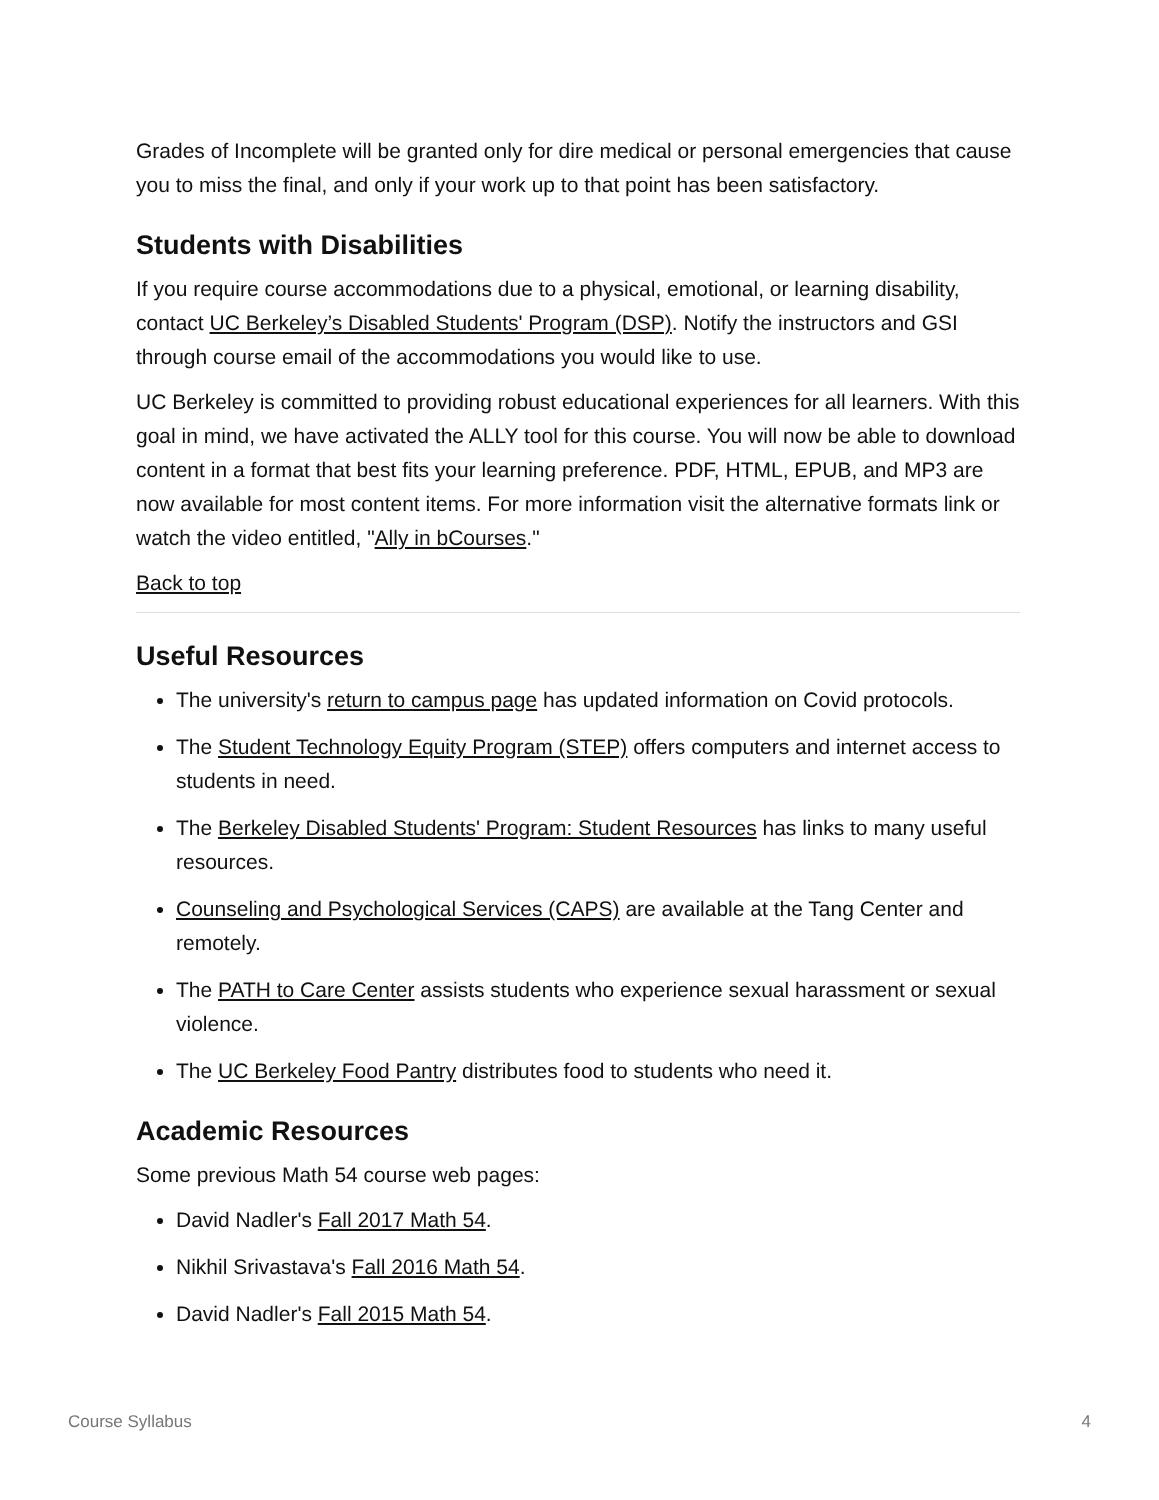Grades of Incomplete will be granted only for dire medical or personal emergencies that cause you to miss the final, and only if your work up to that point has been satisfactory.
Students with Disabilities
If you require course accommodations due to a physical, emotional, or learning disability, contact UC Berkeley’s Disabled Students' Program (DSP). Notify the instructors and GSI through course email of the accommodations you would like to use.
UC Berkeley is committed to providing robust educational experiences for all learners. With this goal in mind, we have activated the ALLY tool for this course. You will now be able to download content in a format that best fits your learning preference. PDF, HTML, EPUB, and MP3 are now available for most content items. For more information visit the alternative formats link or watch the video entitled, "Ally in bCourses."
Back to top
Useful Resources
The university's return to campus page has updated information on Covid protocols.
The Student Technology Equity Program (STEP) offers computers and internet access to students in need.
The Berkeley Disabled Students' Program: Student Resources has links to many useful resources.
Counseling and Psychological Services (CAPS) are available at the Tang Center and remotely.
The PATH to Care Center assists students who experience sexual harassment or sexual violence.
The UC Berkeley Food Pantry distributes food to students who need it.
Academic Resources
Some previous Math 54 course web pages:
David Nadler's Fall 2017 Math 54.
Nikhil Srivastava's Fall 2016 Math 54.
David Nadler's Fall 2015 Math 54.
Course Syllabus 4